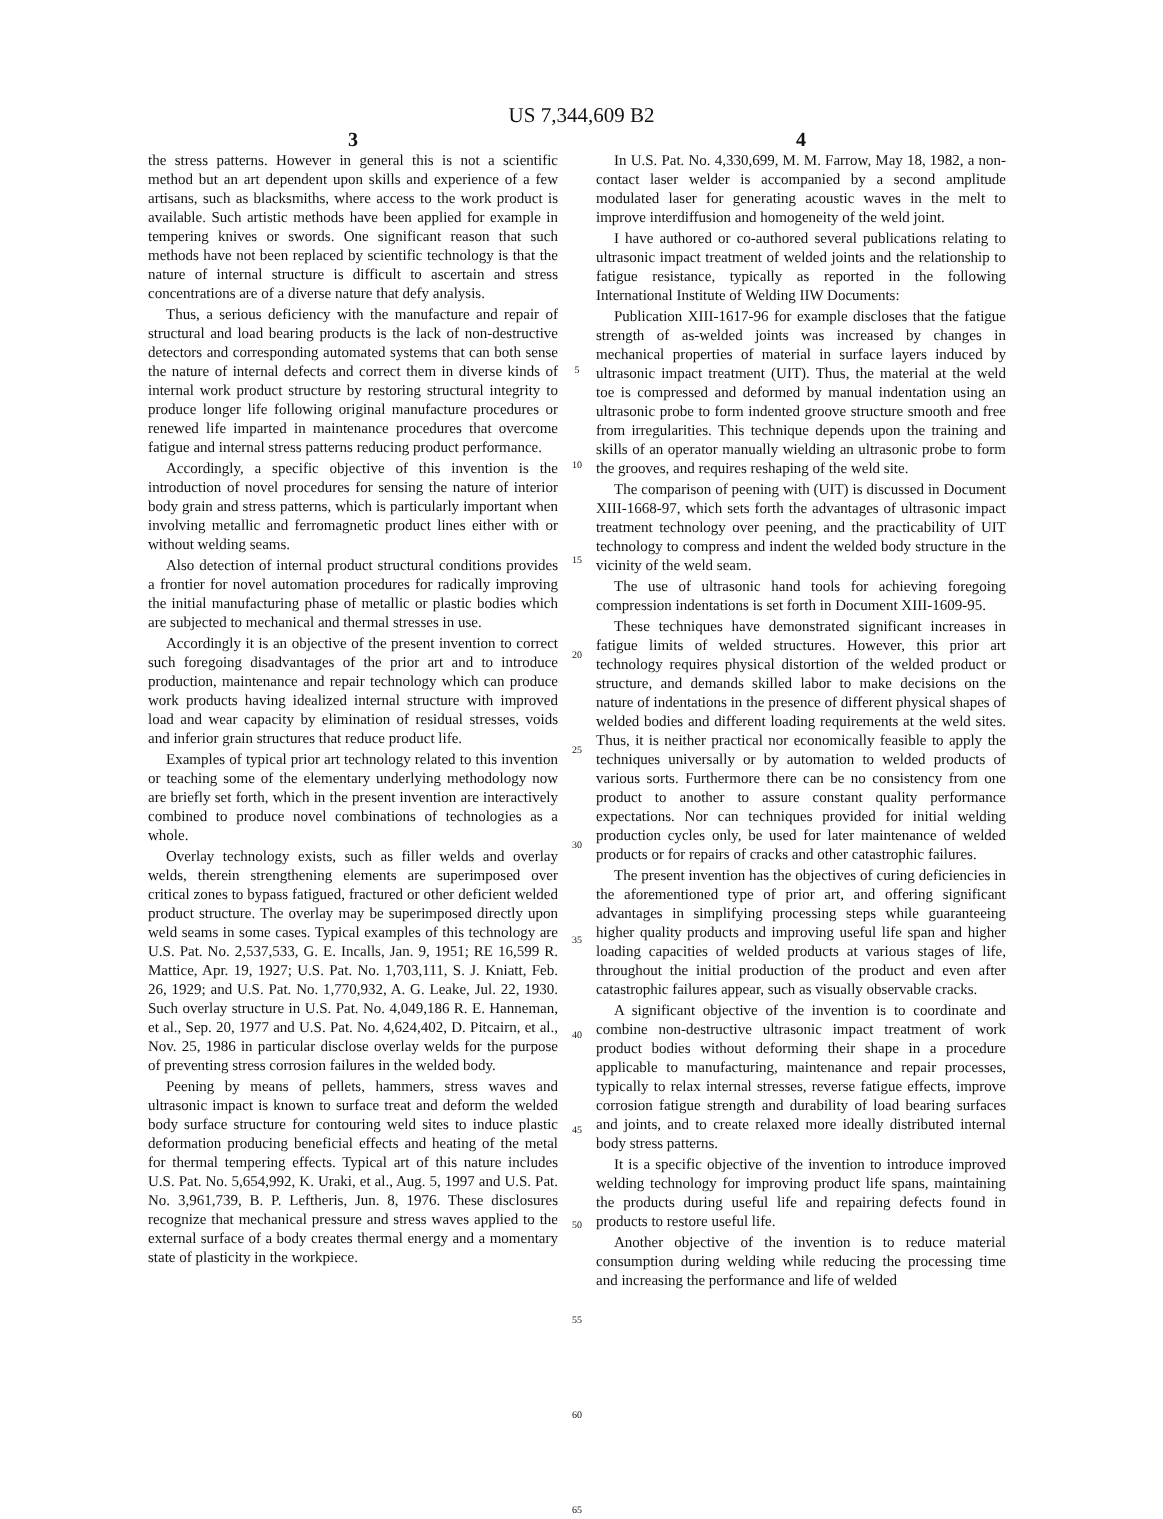US 7,344,609 B2
3
the stress patterns. However in general this is not a scientific method but an art dependent upon skills and experience of a few artisans, such as blacksmiths, where access to the work product is available. Such artistic methods have been applied for example in tempering knives or swords. One significant reason that such methods have not been replaced by scientific technology is that the nature of internal structure is difficult to ascertain and stress concentrations are of a diverse nature that defy analysis.
Thus, a serious deficiency with the manufacture and repair of structural and load bearing products is the lack of non-destructive detectors and corresponding automated systems that can both sense the nature of internal defects and correct them in diverse kinds of internal work product structure by restoring structural integrity to produce longer life following original manufacture procedures or renewed life imparted in maintenance procedures that overcome fatigue and internal stress patterns reducing product performance.
Accordingly, a specific objective of this invention is the introduction of novel procedures for sensing the nature of interior body grain and stress patterns, which is particularly important when involving metallic and ferromagnetic product lines either with or without welding seams.
Also detection of internal product structural conditions provides a frontier for novel automation procedures for radically improving the initial manufacturing phase of metallic or plastic bodies which are subjected to mechanical and thermal stresses in use.
Accordingly it is an objective of the present invention to correct such foregoing disadvantages of the prior art and to introduce production, maintenance and repair technology which can produce work products having idealized internal structure with improved load and wear capacity by elimination of residual stresses, voids and inferior grain structures that reduce product life.
Examples of typical prior art technology related to this invention or teaching some of the elementary underlying methodology now are briefly set forth, which in the present invention are interactively combined to produce novel combinations of technologies as a whole.
Overlay technology exists, such as filler welds and overlay welds, therein strengthening elements are superimposed over critical zones to bypass fatigued, fractured or other deficient welded product structure. The overlay may be superimposed directly upon weld seams in some cases. Typical examples of this technology are U.S. Pat. No. 2,537,533, G. E. Incalls, Jan. 9, 1951; RE 16,599 R. Mattice, Apr. 19, 1927; U.S. Pat. No. 1,703,111, S. J. Kniatt, Feb. 26, 1929; and U.S. Pat. No. 1,770,932, A. G. Leake, Jul. 22, 1930. Such overlay structure in U.S. Pat. No. 4,049,186 R. E. Hanneman, et al., Sep. 20, 1977 and U.S. Pat. No. 4,624,402, D. Pitcairn, et al., Nov. 25, 1986 in particular disclose overlay welds for the purpose of preventing stress corrosion failures in the welded body.
Peening by means of pellets, hammers, stress waves and ultrasonic impact is known to surface treat and deform the welded body surface structure for contouring weld sites to induce plastic deformation producing beneficial effects and heating of the metal for thermal tempering effects. Typical art of this nature includes U.S. Pat. No. 5,654,992, K. Uraki, et al., Aug. 5, 1997 and U.S. Pat. No. 3,961,739, B. P. Leftheris, Jun. 8, 1976. These disclosures recognize that mechanical pressure and stress waves applied to the external surface of a body creates thermal energy and a momentary state of plasticity in the workpiece.
5
10
15
20
25
30
35
40
45
50
55
60
65
4
In U.S. Pat. No. 4,330,699, M. M. Farrow, May 18, 1982, a non-contact laser welder is accompanied by a second amplitude modulated laser for generating acoustic waves in the melt to improve interdiffusion and homogeneity of the weld joint.
I have authored or co-authored several publications relating to ultrasonic impact treatment of welded joints and the relationship to fatigue resistance, typically as reported in the following International Institute of Welding IIW Documents:
Publication XIII-1617-96 for example discloses that the fatigue strength of as-welded joints was increased by changes in mechanical properties of material in surface layers induced by ultrasonic impact treatment (UIT). Thus, the material at the weld toe is compressed and deformed by manual indentation using an ultrasonic probe to form indented groove structure smooth and free from irregularities. This technique depends upon the training and skills of an operator manually wielding an ultrasonic probe to form the grooves, and requires reshaping of the weld site.
The comparison of peening with (UIT) is discussed in Document XIII-1668-97, which sets forth the advantages of ultrasonic impact treatment technology over peening, and the practicability of UIT technology to compress and indent the welded body structure in the vicinity of the weld seam.
The use of ultrasonic hand tools for achieving foregoing compression indentations is set forth in Document XIII-1609-95.
These techniques have demonstrated significant increases in fatigue limits of welded structures. However, this prior art technology requires physical distortion of the welded product or structure, and demands skilled labor to make decisions on the nature of indentations in the presence of different physical shapes of welded bodies and different loading requirements at the weld sites. Thus, it is neither practical nor economically feasible to apply the techniques universally or by automation to welded products of various sorts. Furthermore there can be no consistency from one product to another to assure constant quality performance expectations. Nor can techniques provided for initial welding production cycles only, be used for later maintenance of welded products or for repairs of cracks and other catastrophic failures.
The present invention has the objectives of curing deficiencies in the aforementioned type of prior art, and offering significant advantages in simplifying processing steps while guaranteeing higher quality products and improving useful life span and higher loading capacities of welded products at various stages of life, throughout the initial production of the product and even after catastrophic failures appear, such as visually observable cracks.
A significant objective of the invention is to coordinate and combine non-destructive ultrasonic impact treatment of work product bodies without deforming their shape in a procedure applicable to manufacturing, maintenance and repair processes, typically to relax internal stresses, reverse fatigue effects, improve corrosion fatigue strength and durability of load bearing surfaces and joints, and to create relaxed more ideally distributed internal body stress patterns.
It is a specific objective of the invention to introduce improved welding technology for improving product life spans, maintaining the products during useful life and repairing defects found in products to restore useful life.
Another objective of the invention is to reduce material consumption during welding while reducing the processing time and increasing the performance and life of welded